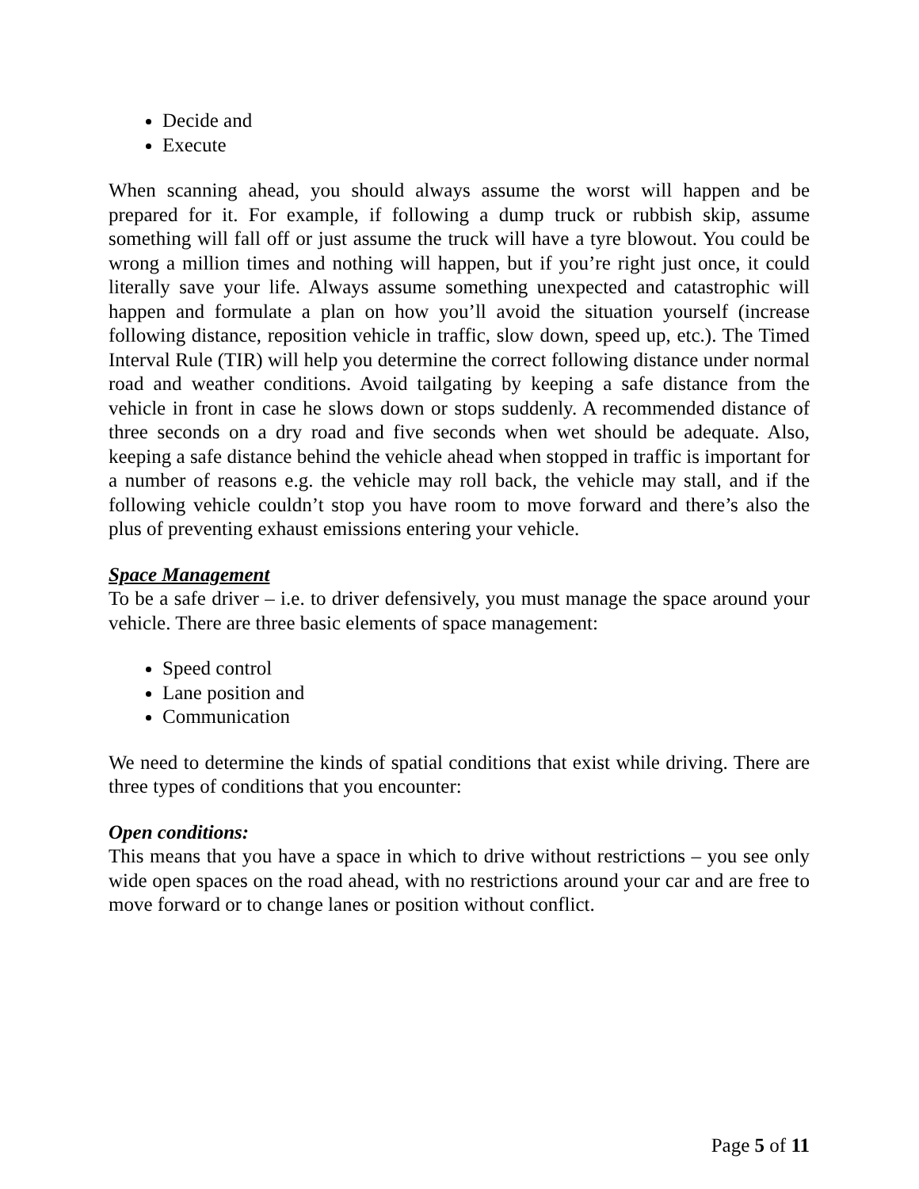Decide and
Execute
When scanning ahead, you should always assume the worst will happen and be prepared for it. For example, if following a dump truck or rubbish skip, assume something will fall off or just assume the truck will have a tyre blowout. You could be wrong a million times and nothing will happen, but if you’re right just once, it could literally save your life. Always assume something unexpected and catastrophic will happen and formulate a plan on how you’ll avoid the situation yourself (increase following distance, reposition vehicle in traffic, slow down, speed up, etc.). The Timed Interval Rule (TIR) will help you determine the correct following distance under normal road and weather conditions. Avoid tailgating by keeping a safe distance from the vehicle in front in case he slows down or stops suddenly. A recommended distance of three seconds on a dry road and five seconds when wet should be adequate. Also, keeping a safe distance behind the vehicle ahead when stopped in traffic is important for a number of reasons e.g. the vehicle may roll back, the vehicle may stall, and if the following vehicle couldn’t stop you have room to move forward and there’s also the plus of preventing exhaust emissions entering your vehicle.
Space Management
To be a safe driver – i.e. to driver defensively, you must manage the space around your vehicle. There are three basic elements of space management:
Speed control
Lane position and
Communication
We need to determine the kinds of spatial conditions that exist while driving. There are three types of conditions that you encounter:
Open conditions:
This means that you have a space in which to drive without restrictions – you see only wide open spaces on the road ahead, with no restrictions around your car and are free to move forward or to change lanes or position without conflict.
Page 5 of 11